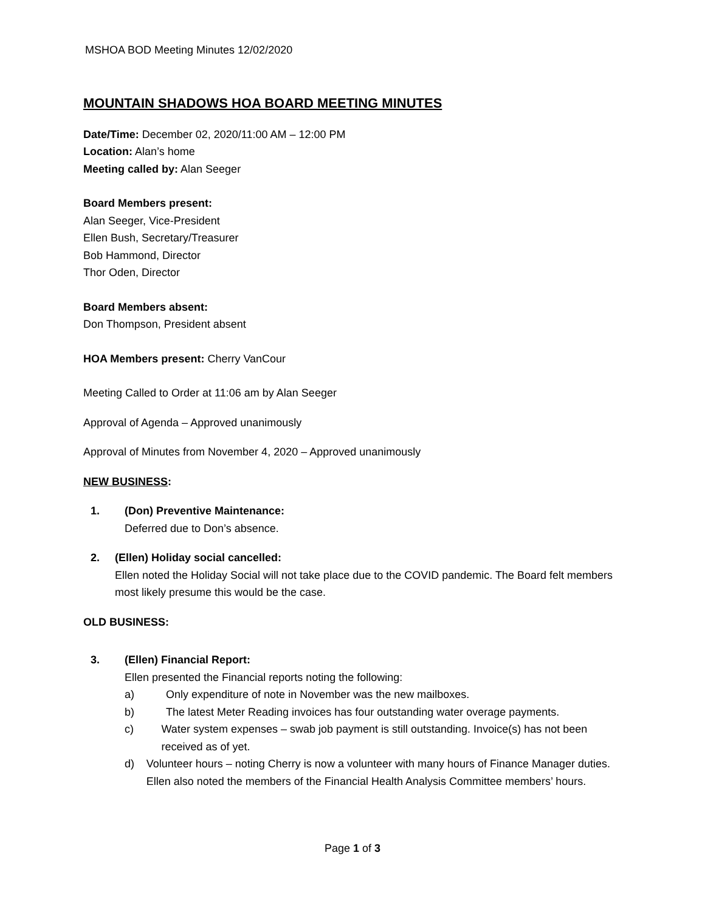MSHOA BOD Meeting Minutes 12/02/2020
MOUNTAIN SHADOWS HOA BOARD MEETING MINUTES
Date/Time: December 02, 2020/11:00 AM – 12:00 PM
Location: Alan’s home
Meeting called by: Alan Seeger
Board Members present:
Alan Seeger, Vice-President
Ellen Bush, Secretary/Treasurer
Bob Hammond, Director
Thor Oden, Director
Board Members absent:
Don Thompson, President absent
HOA Members present: Cherry VanCour
Meeting Called to Order at 11:06 am by Alan Seeger
Approval of Agenda – Approved unanimously
Approval of Minutes from November 4, 2020 – Approved unanimously
NEW BUSINESS:
1. (Don) Preventive Maintenance:
Deferred due to Don’s absence.
2. (Ellen) Holiday social cancelled:
Ellen noted the Holiday Social will not take place due to the COVID pandemic. The Board felt members most likely presume this would be the case.
OLD BUSINESS:
3. (Ellen) Financial Report:
Ellen presented the Financial reports noting the following:
a) Only expenditure of note in November was the new mailboxes.
b) The latest Meter Reading invoices has four outstanding water overage payments.
c) Water system expenses – swab job payment is still outstanding. Invoice(s) has not been received as of yet.
d) Volunteer hours – noting Cherry is now a volunteer with many hours of Finance Manager duties. Ellen also noted the members of the Financial Health Analysis Committee members’ hours.
Page 1 of 3